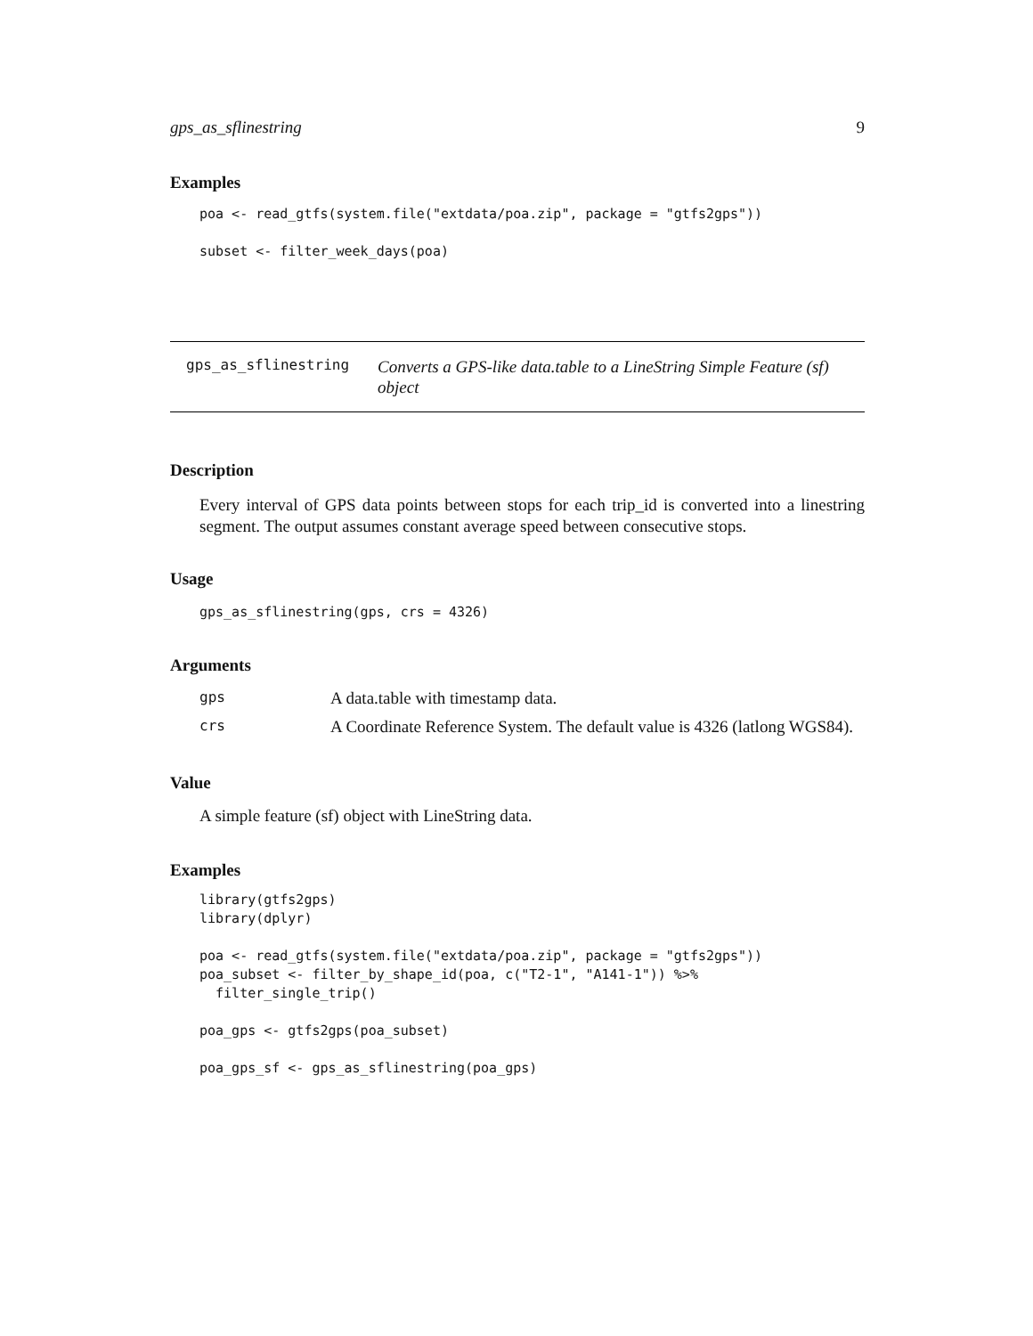gps_as_sflinestring 9
Examples
poa <- read_gtfs(system.file("extdata/poa.zip", package = "gtfs2gps"))

subset <- filter_week_days(poa)
gps_as_sflinestring
Converts a GPS-like data.table to a LineString Simple Feature (sf) object
Description
Every interval of GPS data points between stops for each trip_id is converted into a linestring segment. The output assumes constant average speed between consecutive stops.
Usage
gps_as_sflinestring(gps, crs = 4326)
Arguments
| gps | A data.table with timestamp data. |
| crs | A Coordinate Reference System. The default value is 4326 (latlong WGS84). |
Value
A simple feature (sf) object with LineString data.
Examples
library(gtfs2gps)
library(dplyr)

poa <- read_gtfs(system.file("extdata/poa.zip", package = "gtfs2gps"))
poa_subset <- filter_by_shape_id(poa, c("T2-1", "A141-1")) %>%
  filter_single_trip()

poa_gps <- gtfs2gps(poa_subset)

poa_gps_sf <- gps_as_sflinestring(poa_gps)